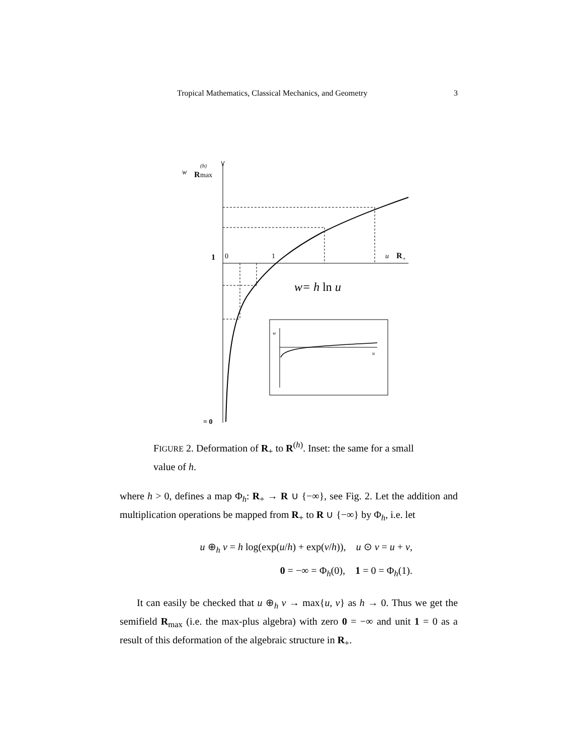Tropical Mathematics, Classical Mechanics, and Geometry 3
w
u
w
R
(h)
max
1
0
1
u
R
+
w= h ln u
= 0
FIGURE 2. Deformation of R<sub>+</sub> to R<sup>(h)</sup>. Inset: the same for a small value of h.
where h > 0, defines a map Φ<sub>h</sub>: R<sub>+</sub> → R ∪ {−∞}, see Fig. 2. Let the addition and multiplication operations be mapped from R<sub>+</sub> to R ∪ {−∞} by Φ<sub>h</sub>, i.e. let
u ⊕<sub>h</sub> v = h log(exp(u/h) + exp(v/h)), u ⊙ v = u + v,
0 = −∞ = Φ<sub>h</sub>(0), 1 = 0 = Φ<sub>h</sub>(1).
It can easily be checked that u ⊕<sub>h</sub> v → max{u, v} as h → 0. Thus we get the semifield R<sub>max</sub> (i.e. the max-plus algebra) with zero 0 = −∞ and unit 1 = 0 as a result of this deformation of the algebraic structure in R<sub>+</sub>.